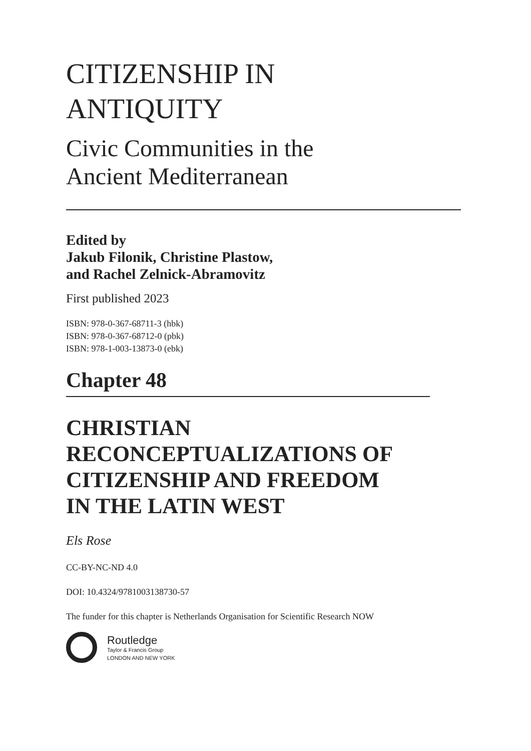CITIZENSHIP IN
ANTIQUITY
Civic Communities in the
Ancient Mediterranean
Edited by
Jakub Filonik, Christine Plastow,
and Rachel Zelnick-Abramovitz
First published 2023
ISBN: 978-0-367-68711-3 (hbk)
ISBN: 978-0-367-68712-0 (pbk)
ISBN: 978-1-003-13873-0 (ebk)
Chapter 48
CHRISTIAN
RECONCEPTUALIZATIONS OF
CITIZENSHIP AND FREEDOM
IN THE LATIN WEST
Els Rose
CC-BY-NC-ND 4.0
DOI: 10.4324/9781003138730-57
The funder for this chapter is Netherlands Organisation for Scientific Research NOW
Routledge
Taylor & Francis Group
LONDON AND NEW YORK